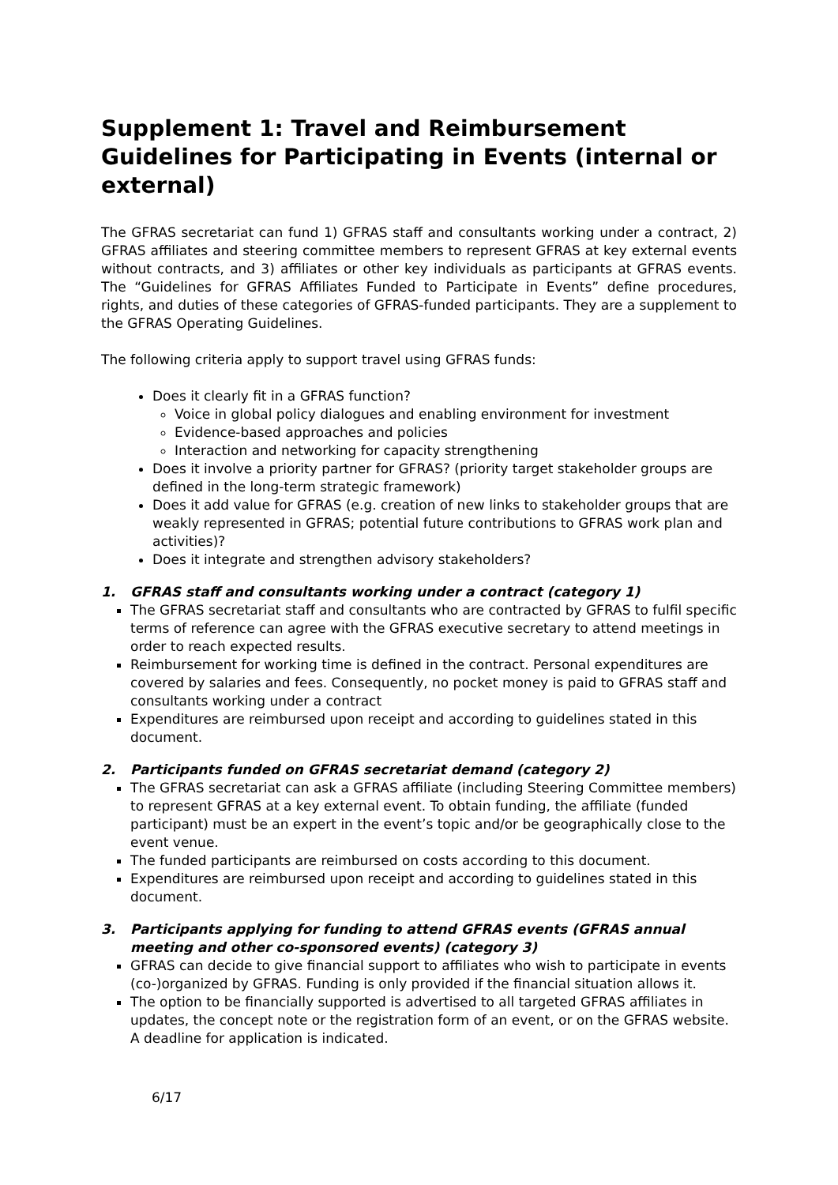Supplement 1: Travel and Reimbursement Guidelines for Participating in Events (internal or external)
The GFRAS secretariat can fund 1) GFRAS staff and consultants working under a contract, 2) GFRAS affiliates and steering committee members to represent GFRAS at key external events without contracts, and 3) affiliates or other key individuals as participants at GFRAS events. The “Guidelines for GFRAS Affiliates Funded to Participate in Events” define procedures, rights, and duties of these categories of GFRAS-funded participants. They are a supplement to the GFRAS Operating Guidelines.
The following criteria apply to support travel using GFRAS funds:
Does it clearly fit in a GFRAS function?
Voice in global policy dialogues and enabling environment for investment
Evidence-based approaches and policies
Interaction and networking for capacity strengthening
Does it involve a priority partner for GFRAS? (priority target stakeholder groups are defined in the long-term strategic framework)
Does it add value for GFRAS (e.g. creation of new links to stakeholder groups that are weakly represented in GFRAS; potential future contributions to GFRAS work plan and activities)?
Does it integrate and strengthen advisory stakeholders?
1. GFRAS staff and consultants working under a contract (category 1)
The GFRAS secretariat staff and consultants who are contracted by GFRAS to fulfil specific terms of reference can agree with the GFRAS executive secretary to attend meetings in order to reach expected results.
Reimbursement for working time is defined in the contract. Personal expenditures are covered by salaries and fees. Consequently, no pocket money is paid to GFRAS staff and consultants working under a contract
Expenditures are reimbursed upon receipt and according to guidelines stated in this document.
2. Participants funded on GFRAS secretariat demand (category 2)
The GFRAS secretariat can ask a GFRAS affiliate (including Steering Committee members) to represent GFRAS at a key external event. To obtain funding, the affiliate (funded participant) must be an expert in the event’s topic and/or be geographically close to the event venue.
The funded participants are reimbursed on costs according to this document.
Expenditures are reimbursed upon receipt and according to guidelines stated in this document.
3. Participants applying for funding to attend GFRAS events (GFRAS annual meeting and other co-sponsored events) (category 3)
GFRAS can decide to give financial support to affiliates who wish to participate in events (co-)organized by GFRAS. Funding is only provided if the financial situation allows it.
The option to be financially supported is advertised to all targeted GFRAS affiliates in updates, the concept note or the registration form of an event, or on the GFRAS website. A deadline for application is indicated.
6/17